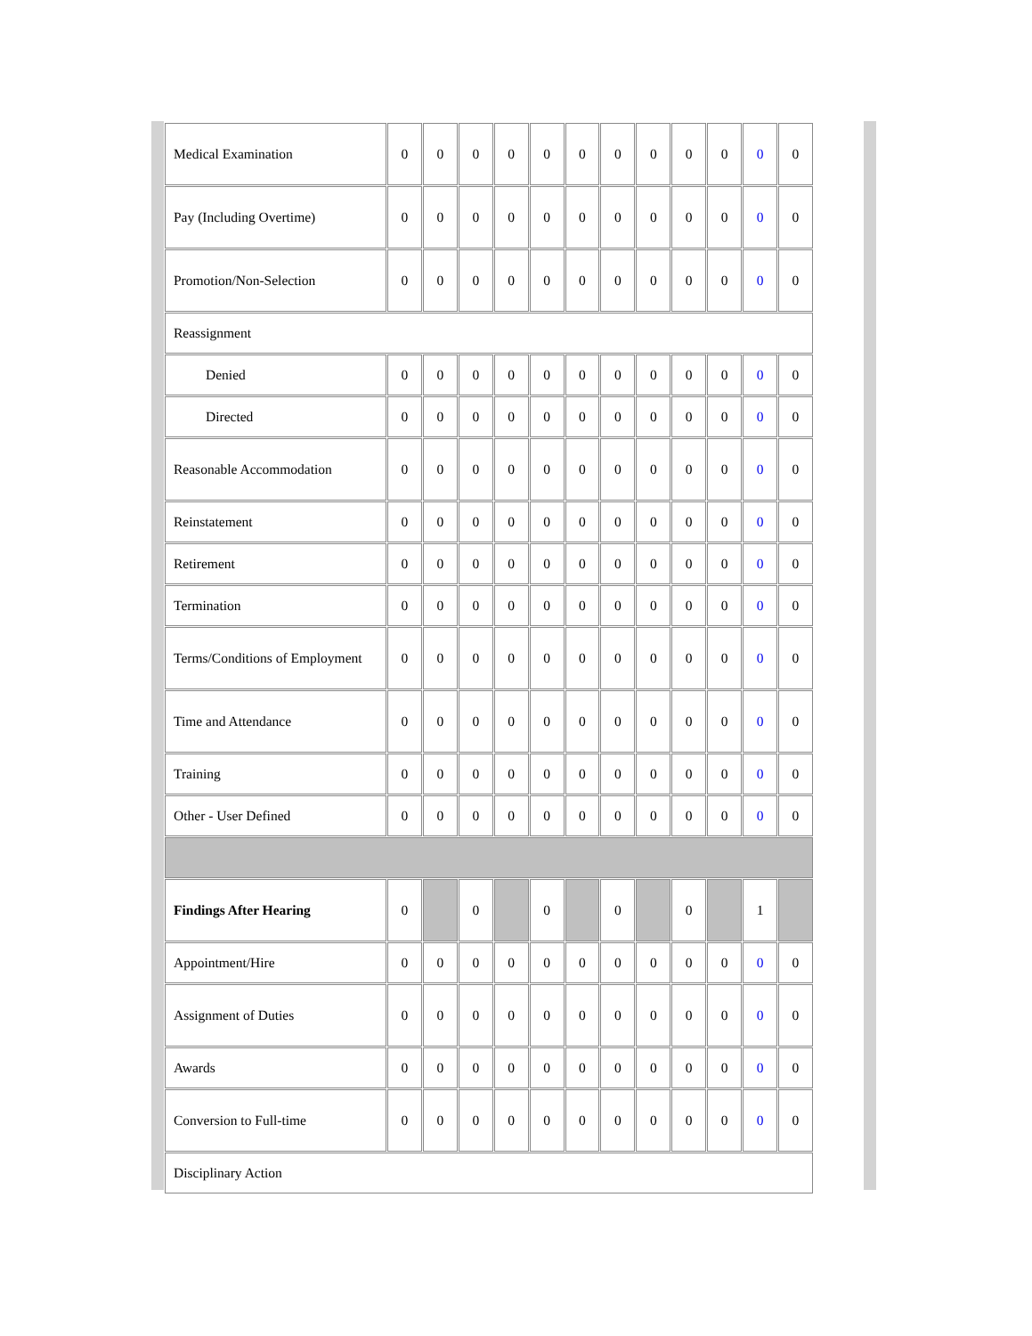| Medical Examination | 0 | 0 | 0 | 0 | 0 | 0 | 0 | 0 | 0 | 0 | 0 | 0 |
| Pay (Including Overtime) | 0 | 0 | 0 | 0 | 0 | 0 | 0 | 0 | 0 | 0 | 0 | 0 |
| Promotion/Non-Selection | 0 | 0 | 0 | 0 | 0 | 0 | 0 | 0 | 0 | 0 | 0 | 0 |
| Reassignment | | | | | | | | | | | | |
| Denied | 0 | 0 | 0 | 0 | 0 | 0 | 0 | 0 | 0 | 0 | 0 | 0 |
| Directed | 0 | 0 | 0 | 0 | 0 | 0 | 0 | 0 | 0 | 0 | 0 | 0 |
| Reasonable Accommodation | 0 | 0 | 0 | 0 | 0 | 0 | 0 | 0 | 0 | 0 | 0 | 0 |
| Reinstatement | 0 | 0 | 0 | 0 | 0 | 0 | 0 | 0 | 0 | 0 | 0 | 0 |
| Retirement | 0 | 0 | 0 | 0 | 0 | 0 | 0 | 0 | 0 | 0 | 0 | 0 |
| Termination | 0 | 0 | 0 | 0 | 0 | 0 | 0 | 0 | 0 | 0 | 0 | 0 |
| Terms/Conditions of Employment | 0 | 0 | 0 | 0 | 0 | 0 | 0 | 0 | 0 | 0 | 0 | 0 |
| Time and Attendance | 0 | 0 | 0 | 0 | 0 | 0 | 0 | 0 | 0 | 0 | 0 | 0 |
| Training | 0 | 0 | 0 | 0 | 0 | 0 | 0 | 0 | 0 | 0 | 0 | 0 |
| Other - User Defined | 0 | 0 | 0 | 0 | 0 | 0 | 0 | 0 | 0 | 0 | 0 | 0 |
| Findings After Hearing | 0 | | 0 | | 0 | | 0 | | 0 | | 1 | |
| Appointment/Hire | 0 | 0 | 0 | 0 | 0 | 0 | 0 | 0 | 0 | 0 | 0 | 0 |
| Assignment of Duties | 0 | 0 | 0 | 0 | 0 | 0 | 0 | 0 | 0 | 0 | 0 | 0 |
| Awards | 0 | 0 | 0 | 0 | 0 | 0 | 0 | 0 | 0 | 0 | 0 | 0 |
| Conversion to Full-time | 0 | 0 | 0 | 0 | 0 | 0 | 0 | 0 | 0 | 0 | 0 | 0 |
| Disciplinary Action | | | | | | | | | | | | |